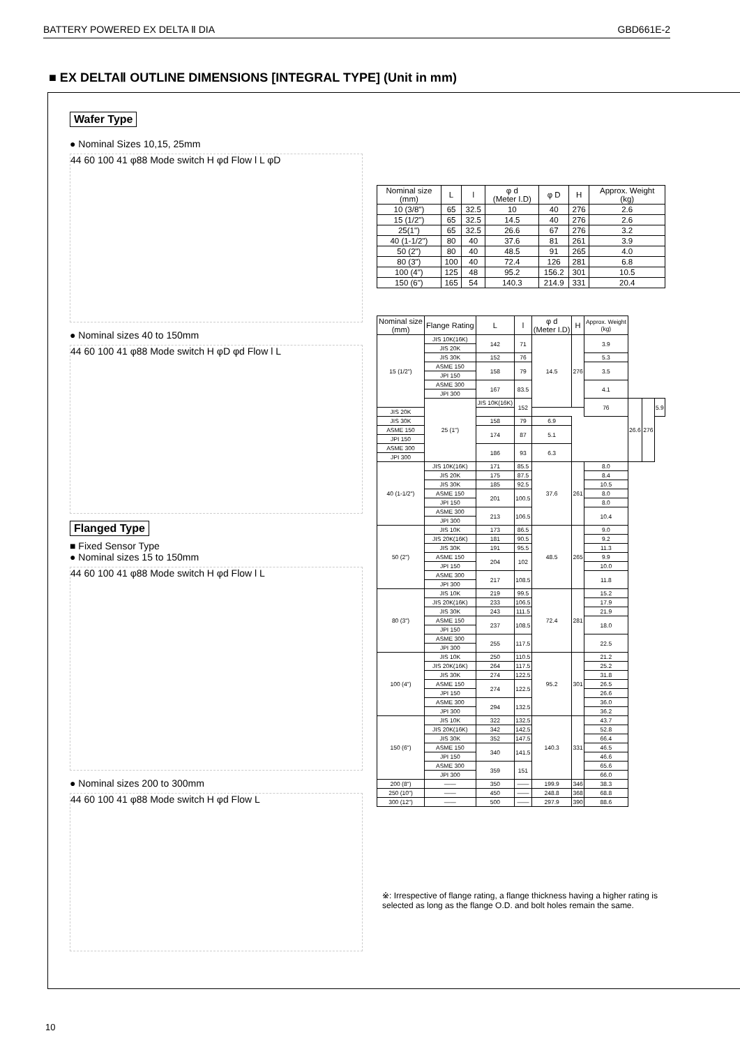BATTERY POWERED EX DELTA Ⅱ DIA GBD661E-2
■ EX DELTAⅡ OUTLINE DIMENSIONS [INTEGRAL TYPE] (Unit in mm)
Wafer Type
● Nominal Sizes 10,15, 25mm
44 60 100 41 φ88 Mode switch H φd Flow l L φD
● Nominal sizes 40 to 150mm
44 60 100 41 φ88 Mode switch H φD φd Flow l L
Flanged Type
■ Fixed Sensor Type
● Nominal sizes 15 to 150mm
44 60 100 41 φ88 Mode switch H φd Flow l L
● Nominal sizes 200 to 300mm
44 60 100 41 φ88 Mode switch H φd Flow L
| Nominal size (mm) | L | l | φ d (Meter I.D) | φ D | H | Approx. Weight (kg) |
| --- | --- | --- | --- | --- | --- | --- |
| 10 (3/8") | 65 | 32.5 | 10 | 40 | 276 | 2.6 |
| 15 (1/2") | 65 | 32.5 | 14.5 | 40 | 276 | 2.6 |
| 25(1") | 65 | 32.5 | 26.6 | 67 | 276 | 3.2 |
| 40 (1-1/2") | 80 | 40 | 37.6 | 81 | 261 | 3.9 |
| 50 (2") | 80 | 40 | 48.5 | 91 | 265 | 4.0 |
| 80 (3") | 100 | 40 | 72.4 | 126 | 281 | 6.8 |
| 100 (4") | 125 | 48 | 95.2 | 156.2 | 301 | 10.5 |
| 150 (6") | 165 | 54 | 140.3 | 214.9 | 331 | 20.4 |
| Nominal size (mm) | Flange Rating | L | l | φ d (Meter I.D) | H | Approx. Weight (kg) | | | |
| --- | --- | --- | --- | --- | --- | --- | --- | --- | --- |
| 15 (1/2") | JIS 10K(16K) | 142 | 71 | 14.5 | 276 | 3.9 | | | |
| | JIS 20K | | | | | | | | |
| | JIS 30K | 152 | 76 | | | 5.3 | | | |
| | ASME 150 | 158 | 79 | | | 3.5 | | | |
| | JPI 150 | | | | | | | | |
| | ASME 300 | 167 | 83.5 | | | 4.1 | | | |
| | JPI 300 | | | | | | | | |
| | 25 (1") | JIS 10K(16K) | 152 | | | 76 | 26.6 | 276 | 5.9 |
| JIS 20K | | | | | | | | | |
| JIS 30K | | 158 | 79 | 6.9 | | | | | |
| ASME 150 | | 174 | 87 | 5.1 | | | | | |
| JPI 150 | | | | | | | | | |
| ASME 300 | | 186 | 93 | 6.3 | | | | | |
| JPI 300 | | | | | | | | | |
| 40 (1-1/2") | JIS 10K(16K) | 171 | 85.5 | 37.6 | 261 | 8.0 | | | |
| | JIS 20K | 175 | 87.5 | | | 8.4 | | | |
| | JIS 30K | 185 | 92.5 | | | 10.5 | | | |
| | ASME 150 | 201 | 100.5 | | | 8.0 | | | |
| | JPI 150 | | | | | 8.0 | | | |
| | ASME 300 | 213 | 106.5 | | | 10.4 | | | |
| | JPI 300 | | | | | | | | |
| 50 (2") | JIS 10K | 173 | 86.5 | 48.5 | 265 | 9.0 | | | |
| | JIS 20K(16K) | 181 | 90.5 | | | 9.2 | | | |
| | JIS 30K | 191 | 95.5 | | | 11.3 | | | |
| | ASME 150 | 204 | 102 | | | 9.9 | | | |
| | JPI 150 | | | | | 10.0 | | | |
| | ASME 300 | 217 | 108.5 | | | 11.8 | | | |
| | JPI 300 | | | | | | | | |
| 80 (3") | JIS 10K | 219 | 99.5 | 72.4 | 281 | 15.2 | | | |
| | JIS 20K(16K) | 233 | 106.5 | | | 17.9 | | | |
| | JIS 30K | 243 | 111.5 | | | 21.9 | | | |
| | ASME 150 | 237 | 108.5 | | | 18.0 | | | |
| | JPI 150 | | | | | | | | |
| | ASME 300 | 255 | 117.5 | | | 22.5 | | | |
| | JPI 300 | | | | | | | | |
| 100 (4") | JIS 10K | 250 | 110.5 | 95.2 | 301 | 21.2 | | | |
| | JIS 20K(16K) | 264 | 117.5 | | | 25.2 | | | |
| | JIS 30K | 274 | 122.5 | | | 31.8 | | | |
| | ASME 150 | 274 | 122.5 | | | 26.5 | | | |
| | JPI 150 | | | | | 26.6 | | | |
| | ASME 300 | 294 | 132.5 | | | 36.0 | | | |
| | JPI 300 | | | | | 36.2 | | | |
| 150 (6") | JIS 10K | 322 | 132.5 | 140.3 | 331 | 43.7 | | | |
| | JIS 20K(16K) | 342 | 142.5 | | | 52.8 | | | |
| | JIS 30K | 352 | 147.5 | | | 66.4 | | | |
| | ASME 150 | 340 | 141.5 | | | 46.5 | | | |
| | JPI 150 | | | | | 46.6 | | | |
| | ASME 300 | 359 | 151 | | | 65.6 | | | |
| | JPI 300 | | | | | 66.0 | | | |
| 200 (8") | —— | 350 | —— | 199.9 | 346 | 38.3 | | | |
| 250 (10") | —— | 450 | —— | 248.8 | 368 | 68.8 | | | |
| 300 (12") | —— | 500 | —— | 297.9 | 390 | 88.6 | | | |
※: Irrespective of flange rating, a flange thickness having a higher rating is selected as long as the flange O.D. and bolt holes remain the same.
10